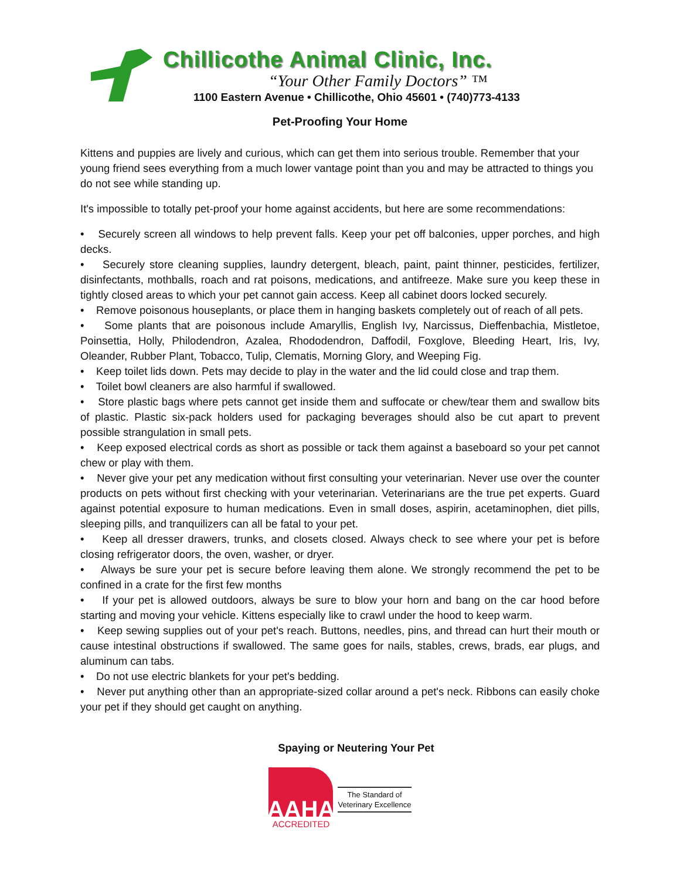Chillicothe Animal Clinic, Inc.
“Your Other Family Doctors” ™
1100 Eastern Avenue • Chillicothe, Ohio 45601 • (740)773-4133
Pet-Proofing Your Home
Kittens and puppies are lively and curious, which can get them into serious trouble. Remember that your young friend sees everything from a much lower vantage point than you and may be attracted to things you do not see while standing up.
It's impossible to totally pet-proof your home against accidents, but here are some recommendations:
• Securely screen all windows to help prevent falls. Keep your pet off balconies, upper porches, and high decks.
• Securely store cleaning supplies, laundry detergent, bleach, paint, paint thinner, pesticides, fertilizer, disinfectants, mothballs, roach and rat poisons, medications, and antifreeze. Make sure you keep these in tightly closed areas to which your pet cannot gain access. Keep all cabinet doors locked securely.
• Remove poisonous houseplants, or place them in hanging baskets completely out of reach of all pets.
• Some plants that are poisonous include Amaryllis, English Ivy, Narcissus, Dieffenbachia, Mistletoe, Poinsettia, Holly, Philodendron, Azalea, Rhododendron, Daffodil, Foxglove, Bleeding Heart, Iris, Ivy, Oleander, Rubber Plant, Tobacco, Tulip, Clematis, Morning Glory, and Weeping Fig.
• Keep toilet lids down. Pets may decide to play in the water and the lid could close and trap them.
• Toilet bowl cleaners are also harmful if swallowed.
• Store plastic bags where pets cannot get inside them and suffocate or chew/tear them and swallow bits of plastic. Plastic six-pack holders used for packaging beverages should also be cut apart to prevent possible strangulation in small pets.
• Keep exposed electrical cords as short as possible or tack them against a baseboard so your pet cannot chew or play with them.
• Never give your pet any medication without first consulting your veterinarian. Never use over the counter products on pets without first checking with your veterinarian. Veterinarians are the true pet experts. Guard against potential exposure to human medications. Even in small doses, aspirin, acetaminophen, diet pills, sleeping pills, and tranquilizers can all be fatal to your pet.
• Keep all dresser drawers, trunks, and closets closed. Always check to see where your pet is before closing refrigerator doors, the oven, washer, or dryer.
• Always be sure your pet is secure before leaving them alone. We strongly recommend the pet to be confined in a crate for the first few months
• If your pet is allowed outdoors, always be sure to blow your horn and bang on the car hood before starting and moving your vehicle. Kittens especially like to crawl under the hood to keep warm.
• Keep sewing supplies out of your pet's reach. Buttons, needles, pins, and thread can hurt their mouth or cause intestinal obstructions if swallowed. The same goes for nails, stables, crews, brads, ear plugs, and aluminum can tabs.
• Do not use electric blankets for your pet's bedding.
• Never put anything other than an appropriate-sized collar around a pet's neck. Ribbons can easily choke your pet if they should get caught on anything.
Spaying or Neutering Your Pet
AAHA
ACCREDITED
The Standard of
Veterinary Excellence